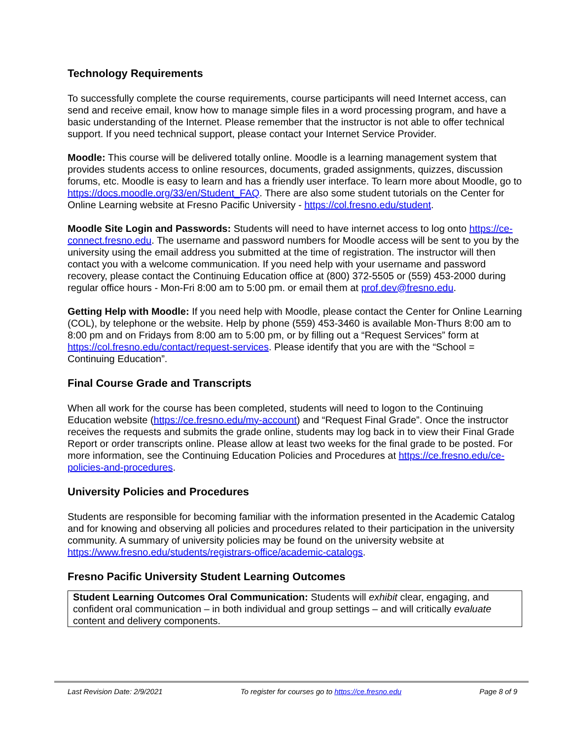Technology Requirements
To successfully complete the course requirements, course participants will need Internet access, can send and receive email, know how to manage simple files in a word processing program, and have a basic understanding of the Internet. Please remember that the instructor is not able to offer technical support. If you need technical support, please contact your Internet Service Provider.
Moodle: This course will be delivered totally online. Moodle is a learning management system that provides students access to online resources, documents, graded assignments, quizzes, discussion forums, etc. Moodle is easy to learn and has a friendly user interface. To learn more about Moodle, go to https://docs.moodle.org/33/en/Student_FAQ. There are also some student tutorials on the Center for Online Learning website at Fresno Pacific University - https://col.fresno.edu/student.
Moodle Site Login and Passwords: Students will need to have internet access to log onto https://ce-connect.fresno.edu. The username and password numbers for Moodle access will be sent to you by the university using the email address you submitted at the time of registration. The instructor will then contact you with a welcome communication. If you need help with your username and password recovery, please contact the Continuing Education office at (800) 372-5505 or (559) 453-2000 during regular office hours - Mon-Fri 8:00 am to 5:00 pm. or email them at prof.dev@fresno.edu.
Getting Help with Moodle: If you need help with Moodle, please contact the Center for Online Learning (COL), by telephone or the website. Help by phone (559) 453-3460 is available Mon-Thurs 8:00 am to 8:00 pm and on Fridays from 8:00 am to 5:00 pm, or by filling out a “Request Services” form at https://col.fresno.edu/contact/request-services. Please identify that you are with the “School = Continuing Education”.
Final Course Grade and Transcripts
When all work for the course has been completed, students will need to logon to the Continuing Education website (https://ce.fresno.edu/my-account) and “Request Final Grade”. Once the instructor receives the requests and submits the grade online, students may log back in to view their Final Grade Report or order transcripts online. Please allow at least two weeks for the final grade to be posted. For more information, see the Continuing Education Policies and Procedures at https://ce.fresno.edu/ce-policies-and-procedures.
University Policies and Procedures
Students are responsible for becoming familiar with the information presented in the Academic Catalog and for knowing and observing all policies and procedures related to their participation in the university community. A summary of university policies may be found on the university website at https://www.fresno.edu/students/registrars-office/academic-catalogs.
Fresno Pacific University Student Learning Outcomes
Student Learning Outcomes Oral Communication: Students will exhibit clear, engaging, and confident oral communication – in both individual and group settings – and will critically evaluate content and delivery components.
Last Revision Date: 2/9/2021 To register for courses go to https://ce.fresno.edu Page 8 of 9